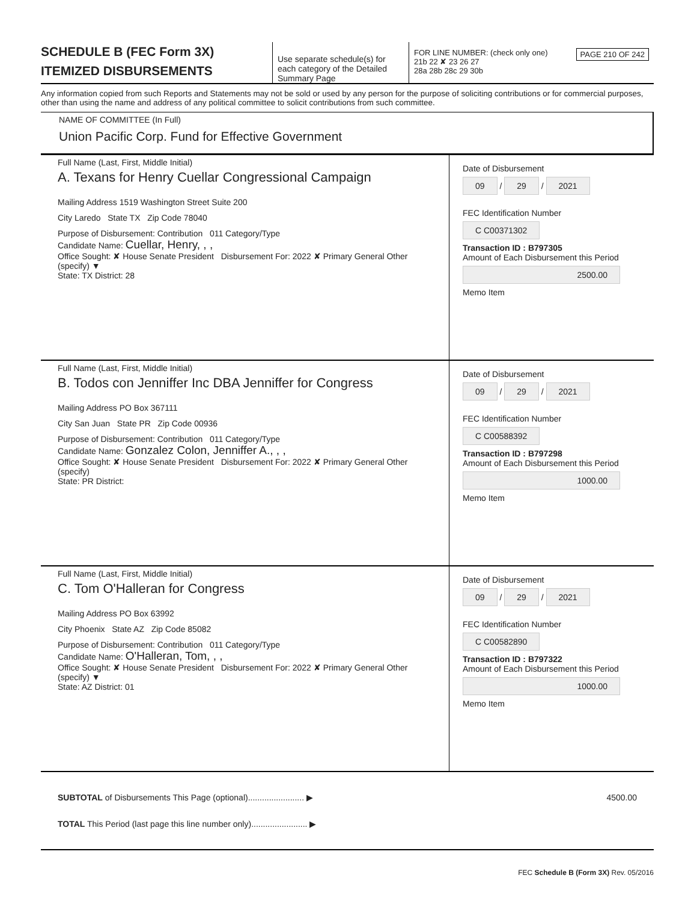SCHEDULE B (FEC Form 3X)
ITEMIZED DISBURSEMENTS
Use separate schedule(s) for each category of the Detailed Summary Page
FOR LINE NUMBER: (check only one) PAGE 210 OF 242
21b 22 ✘ 23 26 27
28a 28b 28c 29 30b
Any information copied from such Reports and Statements may not be sold or used by any person for the purpose of soliciting contributions or for commercial purposes, other than using the name and address of any political committee to solicit contributions from such committee.
NAME OF COMMITTEE (In Full)
Union Pacific Corp. Fund for Effective Government
Full Name (Last, First, Middle Initial)
A. Texans for Henry Cuellar Congressional Campaign
Mailing Address 1519 Washington Street Suite 200
City Laredo State TX Zip Code 78040
Purpose of Disbursement: Contribution 011 Category/Type
Candidate Name: Cuellar, Henry, , ,
Office Sought: ✘ House Senate President Disbursement For: 2022 ✘ Primary General Other (specify) ▼
State: TX District: 28
Date of Disbursement
09 / 29 / 2021
FEC Identification Number
C C00371302
Transaction ID : B797305
Amount of Each Disbursement this Period
2500.00
Memo Item
Full Name (Last, First, Middle Initial)
B. Todos con Jenniffer Inc DBA Jenniffer for Congress
Mailing Address PO Box 367111
City San Juan State PR Zip Code 00936
Purpose of Disbursement: Contribution 011 Category/Type
Candidate Name: Gonzalez Colon, Jenniffer A., , ,
Office Sought: ✘ House Senate President Disbursement For: 2022 ✘ Primary General Other (specify)
State: PR District:
Date of Disbursement
09 / 29 / 2021
FEC Identification Number
C C00588392
Transaction ID : B797298
Amount of Each Disbursement this Period
1000.00
Memo Item
Full Name (Last, First, Middle Initial)
C. Tom O'Halleran for Congress
Mailing Address PO Box 63992
City Phoenix State AZ Zip Code 85082
Purpose of Disbursement: Contribution 011 Category/Type
Candidate Name: O'Halleran, Tom, , ,
Office Sought: ✘ House Senate President Disbursement For: 2022 ✘ Primary General Other (specify) ▼
State: AZ District: 01
Date of Disbursement
09 / 29 / 2021
FEC Identification Number
C C00582890
Transaction ID : B797322
Amount of Each Disbursement this Period
1000.00
Memo Item
SUBTOTAL of Disbursements This Page (optional)........................ ▶ 4500.00
TOTAL This Period (last page this line number only)........................ ▶
FEC Schedule B (Form 3X) Rev. 05/2016